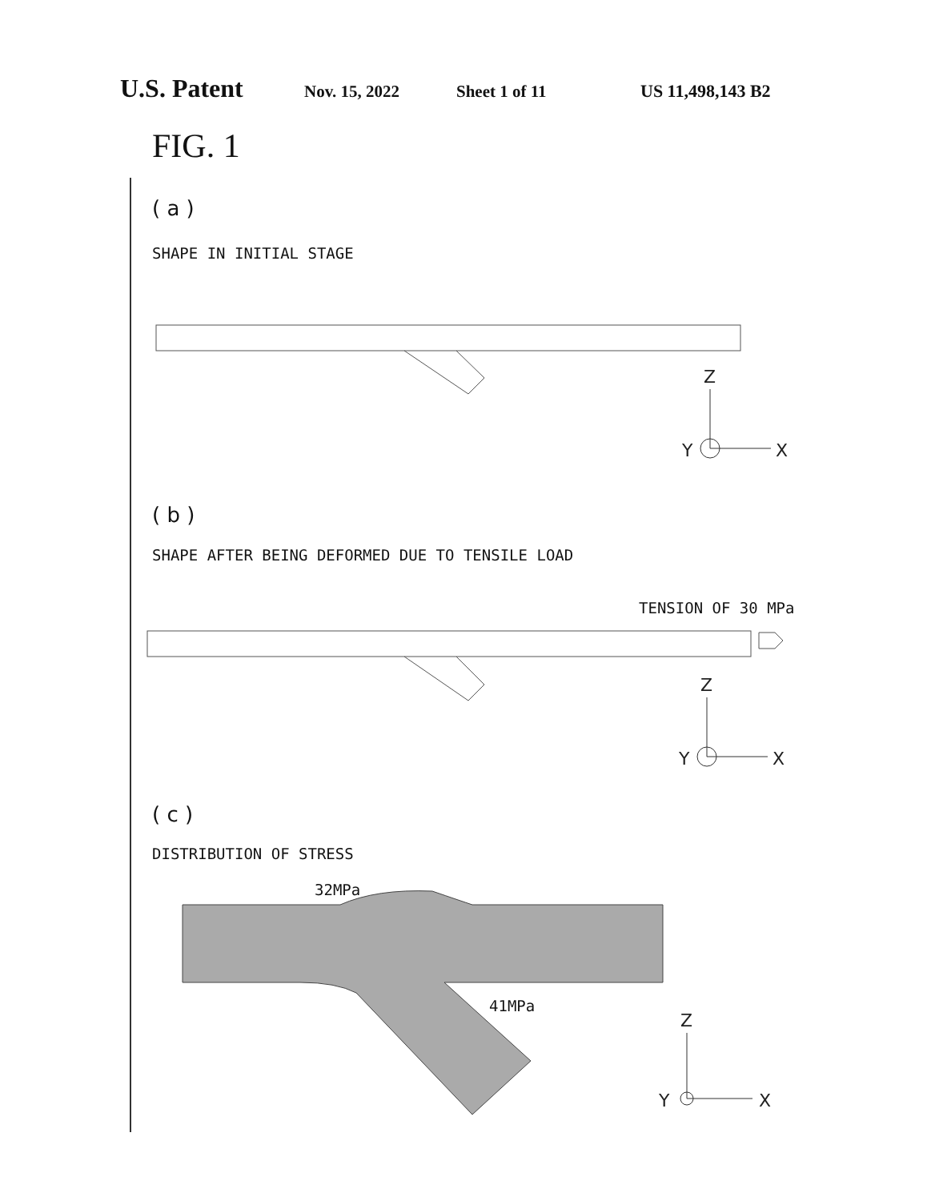U.S. Patent Nov. 15, 2022 Sheet 1 of 11 US 11,498,143 B2
FIG. 1
( a )
SHAPE IN INITIAL STAGE
( b )
SHAPE AFTER BEING DEFORMED DUE TO TENSILE LOAD
TENSION OF 30 MPa
( c )
DISTRIBUTION OF STRESS
32MPa
41MPa
Z
Y
X
Z
Y
X
Z
Y
X